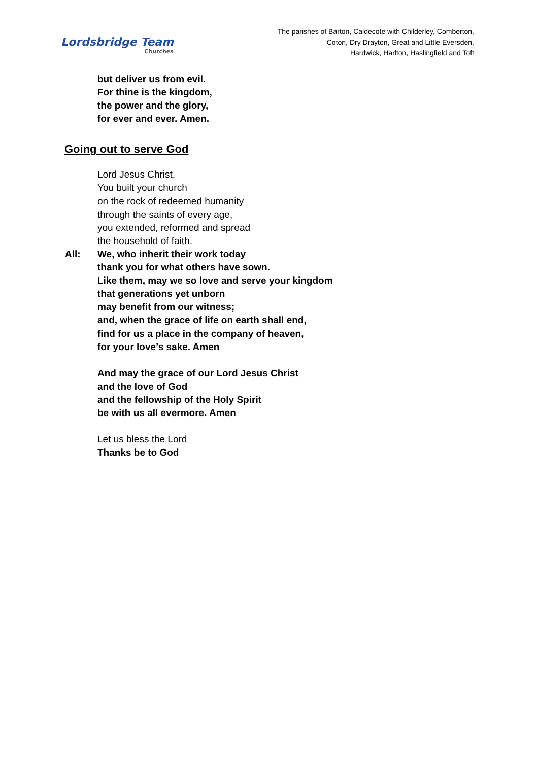Lordsbridge Team
Churches
The parishes of Barton, Caldecote with Childerley, Comberton,
Coton, Dry Drayton, Great and Little Eversden,
Hardwick, Harlton, Haslingfield and Toft
but deliver us from evil.
For thine is the kingdom,
the power and the glory,
for ever and ever. Amen.
Going out to serve God
Lord Jesus Christ,
You built your church
on the rock of redeemed humanity
through the saints of every age,
you extended, reformed and spread
the household of faith.
All:
We, who inherit their work today
thank you for what others have sown.
Like them, may we so love and serve your kingdom
that generations yet unborn
may benefit from our witness;
and, when the grace of life on earth shall end,
find for us a place in the company of heaven,
for your love’s sake. Amen
And may the grace of our Lord Jesus Christ
and the love of God
and the fellowship of the Holy Spirit
be with us all evermore. Amen
Let us bless the Lord
Thanks be to God